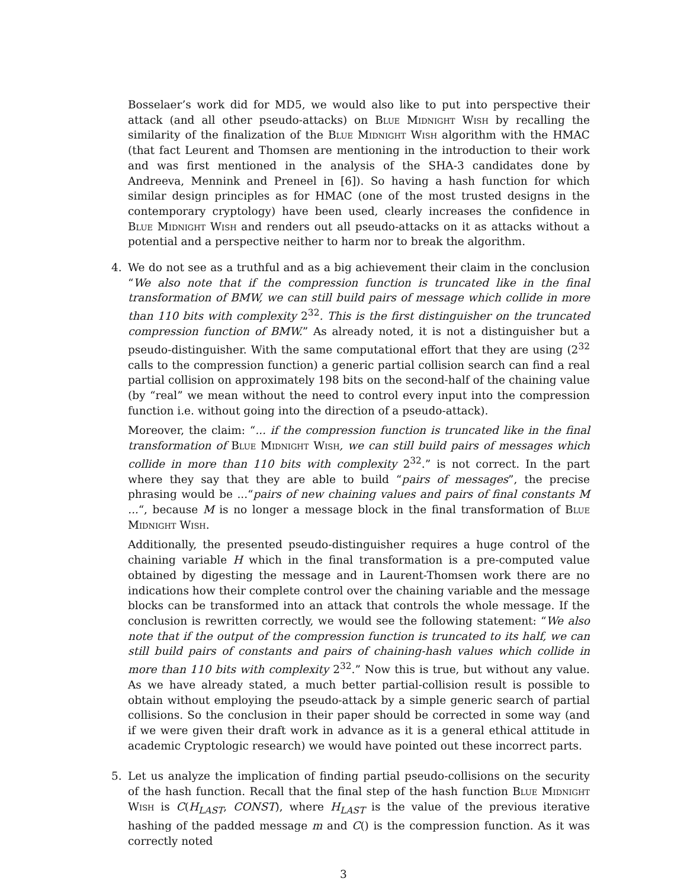Bosselaer’s work did for MD5, we would also like to put into perspective their attack (and all other pseudo-attacks) on Blue Midnight Wish by recalling the similarity of the finalization of the Blue Midnight Wish algorithm with the HMAC (that fact Leurent and Thomsen are mentioning in the introduction to their work and was first mentioned in the analysis of the SHA-3 candidates done by Andreeva, Mennink and Preneel in [6]). So having a hash function for which similar design principles as for HMAC (one of the most trusted designs in the contemporary cryptology) have been used, clearly increases the confidence in Blue Midnight Wish and renders out all pseudo-attacks on it as attacks without a potential and a perspective neither to harm nor to break the algorithm.
4. We do not see as a truthful and as a big achievement their claim in the conclusion “We also note that if the compression function is truncated like in the final transformation of BMW, we can still build pairs of message which collide in more than 110 bits with complexity 2<sup>32</sup>. This is the first distinguisher on the truncated compression function of BMW.” As already noted, it is not a distinguisher but a pseudo-distinguisher. With the same computational effort that they are using (2<sup>32</sup> calls to the compression function) a generic partial collision search can find a real partial collision on approximately 198 bits on the second-half of the chaining value (by “real” we mean without the need to control every input into the compression function i.e. without going into the direction of a pseudo-attack).
Moreover, the claim: “... if the compression function is truncated like in the final transformation of Blue Midnight Wish, we can still build pairs of messages which collide in more than 110 bits with complexity 2<sup>32</sup>.” is not correct. In the part where they say that they are able to build “pairs of messages”, the precise phrasing would be ...“pairs of new chaining values and pairs of final constants M ...“, because M is no longer a message block in the final transformation of Blue Midnight Wish.
Additionally, the presented pseudo-distinguisher requires a huge control of the chaining variable H which in the final transformation is a pre-computed value obtained by digesting the message and in Laurent-Thomsen work there are no indications how their complete control over the chaining variable and the message blocks can be transformed into an attack that controls the whole message. If the conclusion is rewritten correctly, we would see the following statement: “We also note that if the output of the compression function is truncated to its half, we can still build pairs of constants and pairs of chaining-hash values which collide in more than 110 bits with complexity 2<sup>32</sup>.” Now this is true, but without any value. As we have already stated, a much better partial-collision result is possible to obtain without employing the pseudo-attack by a simple generic search of partial collisions. So the conclusion in their paper should be corrected in some way (and if we were given their draft work in advance as it is a general ethical attitude in academic Cryptologic research) we would have pointed out these incorrect parts.
5. Let us analyze the implication of finding partial pseudo-collisions on the security of the hash function. Recall that the final step of the hash function Blue Midnight Wish is C(H<sub>LAST</sub>, CONST), where H<sub>LAST</sub> is the value of the previous iterative hashing of the padded message m and C() is the compression function. As it was correctly noted
3